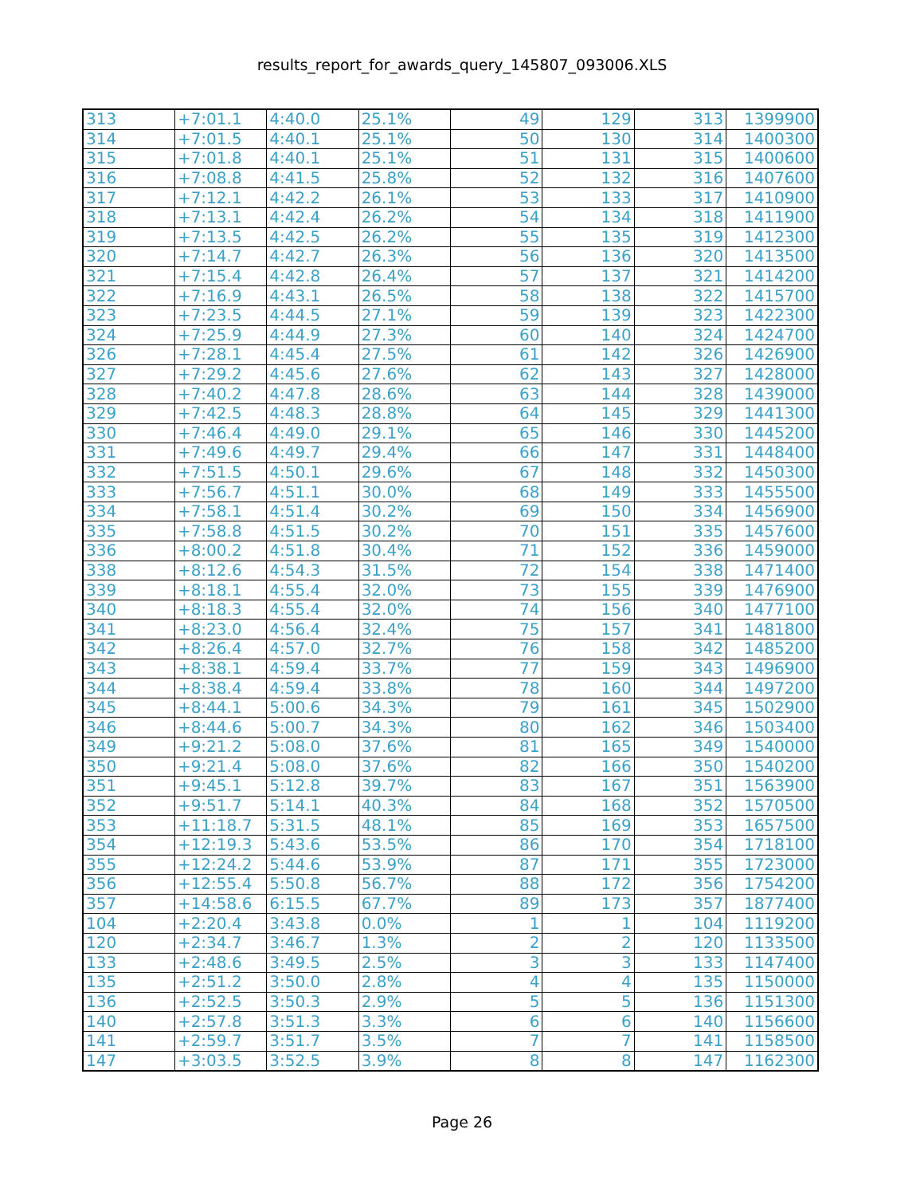results_report_for_awards_query_145807_093006.XLS
| 313 | +7:01.1 | 4:40.0 | 25.1% | 49 | 129 | 313 | 1399900 |
| 314 | +7:01.5 | 4:40.1 | 25.1% | 50 | 130 | 314 | 1400300 |
| 315 | +7:01.8 | 4:40.1 | 25.1% | 51 | 131 | 315 | 1400600 |
| 316 | +7:08.8 | 4:41.5 | 25.8% | 52 | 132 | 316 | 1407600 |
| 317 | +7:12.1 | 4:42.2 | 26.1% | 53 | 133 | 317 | 1410900 |
| 318 | +7:13.1 | 4:42.4 | 26.2% | 54 | 134 | 318 | 1411900 |
| 319 | +7:13.5 | 4:42.5 | 26.2% | 55 | 135 | 319 | 1412300 |
| 320 | +7:14.7 | 4:42.7 | 26.3% | 56 | 136 | 320 | 1413500 |
| 321 | +7:15.4 | 4:42.8 | 26.4% | 57 | 137 | 321 | 1414200 |
| 322 | +7:16.9 | 4:43.1 | 26.5% | 58 | 138 | 322 | 1415700 |
| 323 | +7:23.5 | 4:44.5 | 27.1% | 59 | 139 | 323 | 1422300 |
| 324 | +7:25.9 | 4:44.9 | 27.3% | 60 | 140 | 324 | 1424700 |
| 326 | +7:28.1 | 4:45.4 | 27.5% | 61 | 142 | 326 | 1426900 |
| 327 | +7:29.2 | 4:45.6 | 27.6% | 62 | 143 | 327 | 1428000 |
| 328 | +7:40.2 | 4:47.8 | 28.6% | 63 | 144 | 328 | 1439000 |
| 329 | +7:42.5 | 4:48.3 | 28.8% | 64 | 145 | 329 | 1441300 |
| 330 | +7:46.4 | 4:49.0 | 29.1% | 65 | 146 | 330 | 1445200 |
| 331 | +7:49.6 | 4:49.7 | 29.4% | 66 | 147 | 331 | 1448400 |
| 332 | +7:51.5 | 4:50.1 | 29.6% | 67 | 148 | 332 | 1450300 |
| 333 | +7:56.7 | 4:51.1 | 30.0% | 68 | 149 | 333 | 1455500 |
| 334 | +7:58.1 | 4:51.4 | 30.2% | 69 | 150 | 334 | 1456900 |
| 335 | +7:58.8 | 4:51.5 | 30.2% | 70 | 151 | 335 | 1457600 |
| 336 | +8:00.2 | 4:51.8 | 30.4% | 71 | 152 | 336 | 1459000 |
| 338 | +8:12.6 | 4:54.3 | 31.5% | 72 | 154 | 338 | 1471400 |
| 339 | +8:18.1 | 4:55.4 | 32.0% | 73 | 155 | 339 | 1476900 |
| 340 | +8:18.3 | 4:55.4 | 32.0% | 74 | 156 | 340 | 1477100 |
| 341 | +8:23.0 | 4:56.4 | 32.4% | 75 | 157 | 341 | 1481800 |
| 342 | +8:26.4 | 4:57.0 | 32.7% | 76 | 158 | 342 | 1485200 |
| 343 | +8:38.1 | 4:59.4 | 33.7% | 77 | 159 | 343 | 1496900 |
| 344 | +8:38.4 | 4:59.4 | 33.8% | 78 | 160 | 344 | 1497200 |
| 345 | +8:44.1 | 5:00.6 | 34.3% | 79 | 161 | 345 | 1502900 |
| 346 | +8:44.6 | 5:00.7 | 34.3% | 80 | 162 | 346 | 1503400 |
| 349 | +9:21.2 | 5:08.0 | 37.6% | 81 | 165 | 349 | 1540000 |
| 350 | +9:21.4 | 5:08.0 | 37.6% | 82 | 166 | 350 | 1540200 |
| 351 | +9:45.1 | 5:12.8 | 39.7% | 83 | 167 | 351 | 1563900 |
| 352 | +9:51.7 | 5:14.1 | 40.3% | 84 | 168 | 352 | 1570500 |
| 353 | +11:18.7 | 5:31.5 | 48.1% | 85 | 169 | 353 | 1657500 |
| 354 | +12:19.3 | 5:43.6 | 53.5% | 86 | 170 | 354 | 1718100 |
| 355 | +12:24.2 | 5:44.6 | 53.9% | 87 | 171 | 355 | 1723000 |
| 356 | +12:55.4 | 5:50.8 | 56.7% | 88 | 172 | 356 | 1754200 |
| 357 | +14:58.6 | 6:15.5 | 67.7% | 89 | 173 | 357 | 1877400 |
| 104 | +2:20.4 | 3:43.8 | 0.0% | 1 | 1 | 104 | 1119200 |
| 120 | +2:34.7 | 3:46.7 | 1.3% | 2 | 2 | 120 | 1133500 |
| 133 | +2:48.6 | 3:49.5 | 2.5% | 3 | 3 | 133 | 1147400 |
| 135 | +2:51.2 | 3:50.0 | 2.8% | 4 | 4 | 135 | 1150000 |
| 136 | +2:52.5 | 3:50.3 | 2.9% | 5 | 5 | 136 | 1151300 |
| 140 | +2:57.8 | 3:51.3 | 3.3% | 6 | 6 | 140 | 1156600 |
| 141 | +2:59.7 | 3:51.7 | 3.5% | 7 | 7 | 141 | 1158500 |
| 147 | +3:03.5 | 3:52.5 | 3.9% | 8 | 8 | 147 | 1162300 |
Page 26